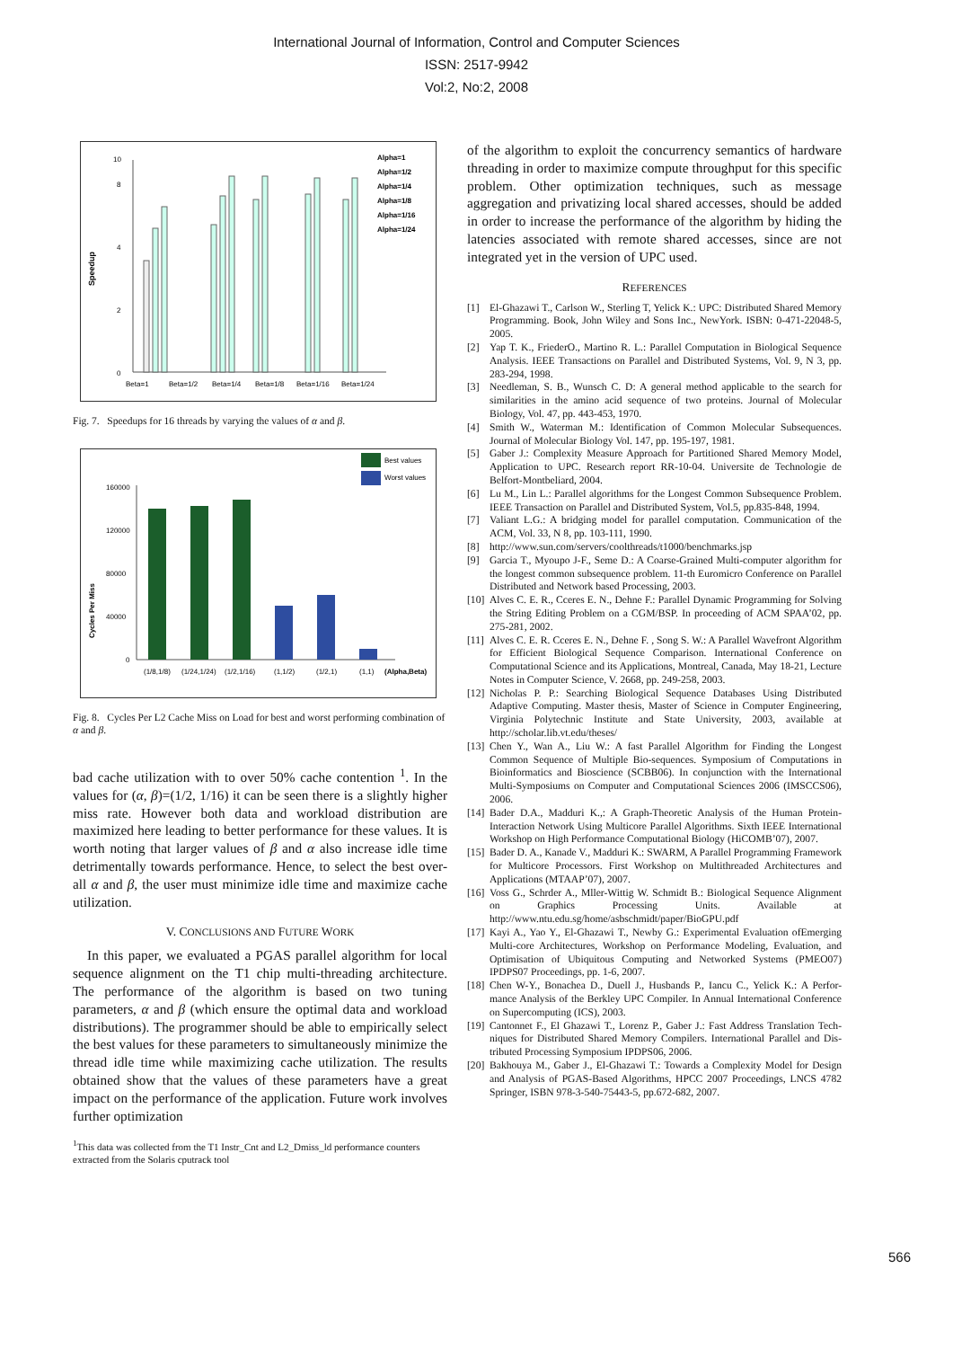International Journal of Information, Control and Computer Sciences
ISSN: 2517-9942
Vol:2, No:2, 2008
Speedup
0
2
4
8
10
Beta=1
Beta=1/2
Beta=1/4
Beta=1/8
Beta=1/16
Beta=1/24
Alpha=1
Alpha=1/2
Alpha=1/4
Alpha=1/8
Alpha=1/16
Alpha=1/24
Fig. 7. Speedups for 16 threads by varying the values of α and β.
Best values
Worst values
Cycles Per Miss
160000
120000
80000
40000
0
(1/8,1/8)
(1/24,1/24)
(1/2,1/16)
(1,1/2)
(1/2,1)
(1,1)
(Alpha,Beta)
Fig. 8. Cycles Per L2 Cache Miss on Load for best and worst performing combination of α and β.
bad cache utilization with to over 50% cache contention <sup>1</sup>. In the values for (α, β)=(1/2, 1/16) it can be seen there is a slightly higher miss rate. However both data and workload distribution are maximized here leading to better performance for these values. It is worth noting that larger values of β and α also increase idle time detrimentally towards performance. Hence, to select the best over-all α and β, the user must minimize idle time and maximize cache utilization.
V. CONCLUSIONS AND FUTURE WORK
In this paper, we evaluated a PGAS parallel algorithm for local sequence alignment on the T1 chip multi-threading architecture. The performance of the algorithm is based on two tuning parameters, α and β (which ensure the optimal data and workload distributions). The programmer should be able to empirically select the best values for these parameters to simultaneously minimize the thread idle time while maximizing cache utilization. The results obtained show that the values of these parameters have a great impact on the performance of the application. Future work involves further optimization
<sup>1</sup> This data was collected from the T1 Instr_Cnt and L2_Dmiss_ld performance counters extracted from the Solaris cputrack tool
of the algorithm to exploit the concurrency semantics of hardware threading in order to maximize compute throughput for this specific problem. Other optimization techniques, such as message aggregation and privatizing local shared accesses, should be added in order to increase the performance of the algorithm by hiding the latencies associated with remote shared accesses, since are not integrated yet in the version of UPC used.
REFERENCES
[1] El-Ghazawi T., Carlson W., Sterling T, Yelick K.: UPC: Distributed Shared Memory Programming. Book, John Wiley and Sons Inc., NewYork. ISBN: 0-471-22048-5, 2005.
[2] Yap T. K., FriederO., Martino R. L.: Parallel Computation in Biological Sequence Analysis. IEEE Transactions on Parallel and Distributed Systems, Vol. 9, N 3, pp. 283-294, 1998.
[3] Needleman, S. B., Wunsch C. D: A general method applicable to the search for similarities in the amino acid sequence of two proteins. Journal of Molecular Biology, Vol. 47, pp. 443-453, 1970.
[4] Smith W., Waterman M.: Identification of Common Molecular Subsequences. Journal of Molecular Biology Vol. 147, pp. 195-197, 1981.
[5] Gaber J.: Complexity Measure Approach for Partitioned Shared Memory Model, Application to UPC. Research report RR-10-04. Universite de Technologie de Belfort-Montbeliard, 2004.
[6] Lu M., Lin L.: Parallel algorithms for the Longest Common Subsequence Problem. IEEE Transaction on Parallel and Distributed System, Vol.5, pp.835-848, 1994.
[7] Valiant L.G.: A bridging model for parallel computation. Communication of the ACM, Vol. 33, N 8, pp. 103-111, 1990.
[8] http://www.sun.com/servers/coolthreads/t1000/benchmarks.jsp
[9] Garcia T., Myoupo J-F., Seme D.: A Coarse-Grained Multi-computer algorithm for the longest common subsequence problem. 11-th Euromicro Conference on Parallel Distributed and Network based Processing, 2003.
[10] Alves C. E. R., Cceres E. N., Dehne F.: Parallel Dynamic Programming for Solving the String Editing Problem on a CGM/BSP. In proceeding of ACM SPAA’02, pp. 275-281, 2002.
[11] Alves C. E. R. Cceres E. N., Dehne F. , Song S. W.: A Parallel Wavefront Algorithm for Efficient Biological Sequence Comparison. International Conference on Computational Science and its Applications, Montreal, Canada, May 18-21, Lecture Notes in Computer Science, V. 2668, pp. 249-258, 2003.
[12] Nicholas P. P.: Searching Biological Sequence Databases Using Distributed Adaptive Computing. Master thesis, Master of Science in Computer Engineering, Virginia Polytechnic Institute and State University, 2003, available at http://scholar.lib.vt.edu/theses/
[13] Chen Y., Wan A., Liu W.: A fast Parallel Algorithm for Finding the Longest Common Sequence of Multiple Bio-sequences. Symposium of Computations in Bioinformatics and Bioscience (SCBB06). In conjunction with the International Multi-Symposiums on Computer and Computational Sciences 2006 (IMSCCS06), 2006.
[14] Bader D.A., Madduri K.,: A Graph-Theoretic Analysis of the Human Protein-Interaction Network Using Multicore Parallel Algorithms. Sixth IEEE International Workshop on High Performance Computational Biology (HiCOMB’07), 2007.
[15] Bader D. A., Kanade V., Madduri K.: SWARM, A Parallel Programming Framework for Multicore Processors. First Workshop on Multithreaded Architectures and Applications (MTAAP’07), 2007.
[16] Voss G., Schrder A., Mller-Wittig W. Schmidt B.: Biological Sequence Alignment on Graphics Processing Units. Available at http://www.ntu.edu.sg/home/asbschmidt/paper/BioGPU.pdf
[17] Kayi A., Yao Y., El-Ghazawi T., Newby G.: Experimental Evaluation ofEmerging Multi-core Architectures, Workshop on Performance Modeling, Evaluation, and Optimisation of Ubiquitous Computing and Networked Systems (PMEO07) IPDPS07 Proceedings, pp. 1-6, 2007.
[18] Chen W-Y., Bonachea D., Duell J., Husbands P., Iancu C., Yelick K.: A Perfor- mance Analysis of the Berkley UPC Compiler. In Annual International Conference on Supercomputing (ICS), 2003.
[19] Cantonnet F., El Ghazawi T., Lorenz P., Gaber J.: Fast Address Translation Tech- niques for Distributed Shared Memory Compilers. International Parallel and Dis- tributed Processing Symposium IPDPS06, 2006.
[20] Bakhouya M., Gaber J., El-Ghazawi T.: Towards a Complexity Model for Design and Analysis of PGAS-Based Algorithms, HPCC 2007 Proceedings, LNCS 4782 Springer, ISBN 978-3-540-75443-5, pp.672-682, 2007.
566